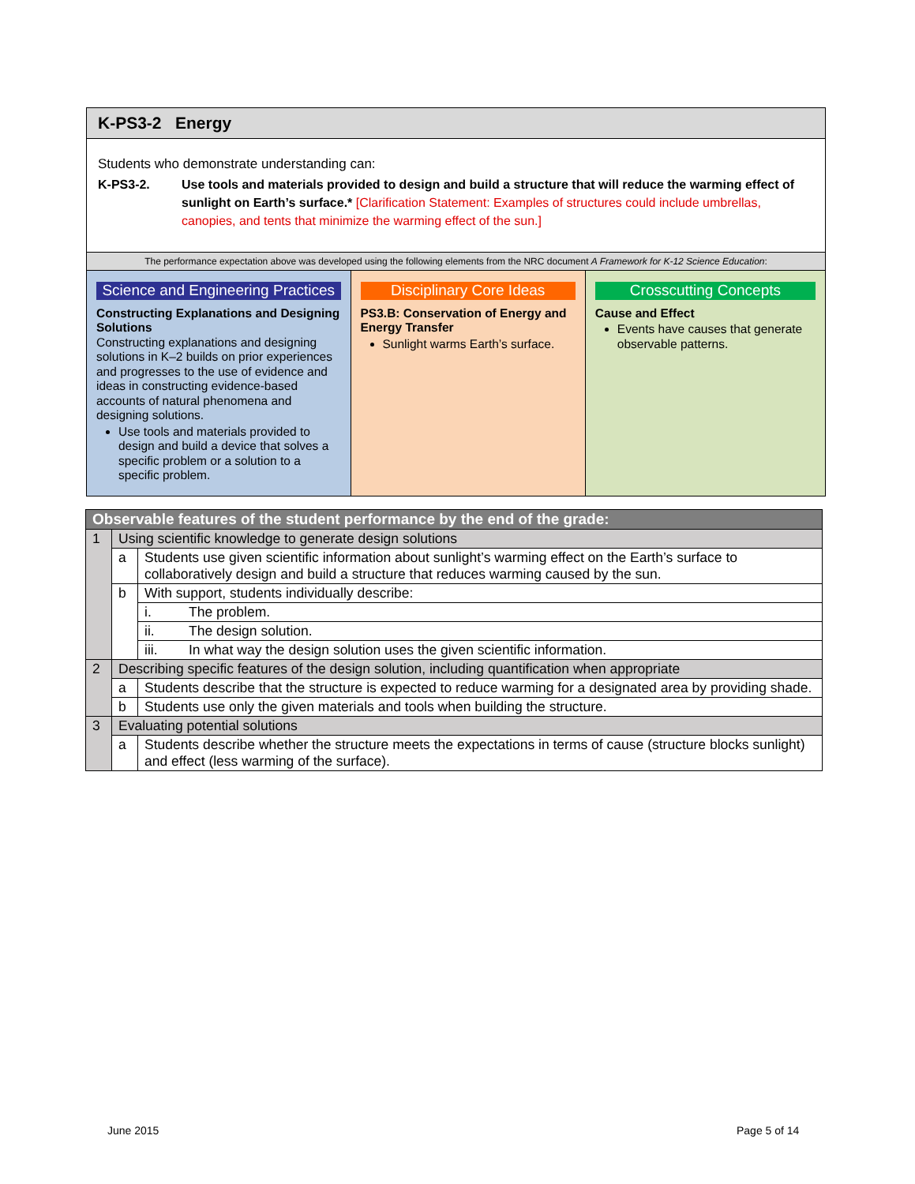K-PS3-2 Energy
Students who demonstrate understanding can:
K-PS3-2. Use tools and materials provided to design and build a structure that will reduce the warming effect of sunlight on Earth’s surface.* [Clarification Statement: Examples of structures could include umbrellas, canopies, and tents that minimize the warming effect of the sun.]
The performance expectation above was developed using the following elements from the NRC document A Framework for K-12 Science Education:
Science and Engineering Practices
Constructing Explanations and Designing Solutions
Constructing explanations and designing solutions in K–2 builds on prior experiences and progresses to the use of evidence and ideas in constructing evidence-based accounts of natural phenomena and designing solutions.
Use tools and materials provided to design and build a device that solves a specific problem or a solution to a specific problem.
Disciplinary Core Ideas
PS3.B: Conservation of Energy and Energy Transfer
Sunlight warms Earth’s surface.
Crosscutting Concepts
Cause and Effect
Events have causes that generate observable patterns.
| Observable features of the student performance by the end of the grade: | | | |
| --- | --- | --- | --- |
| 1 | Using scientific knowledge to generate design solutions | | |
| | a | Students use given scientific information about sunlight’s warming effect on the Earth’s surface to collaboratively design and build a structure that reduces warming caused by the sun. | |
| | b | With support, students individually describe: | |
| | | i. | The problem. |
| | | ii. | The design solution. |
| | | iii. | In what way the design solution uses the given scientific information. |
| 2 | Describing specific features of the design solution, including quantification when appropriate | | |
| | a | Students describe that the structure is expected to reduce warming for a designated area by providing shade. | |
| | b | Students use only the given materials and tools when building the structure. | |
| 3 | Evaluating potential solutions | | |
| | a | Students describe whether the structure meets the expectations in terms of cause (structure blocks sunlight) and effect (less warming of the surface). | |
June 2015 Page 5 of 14